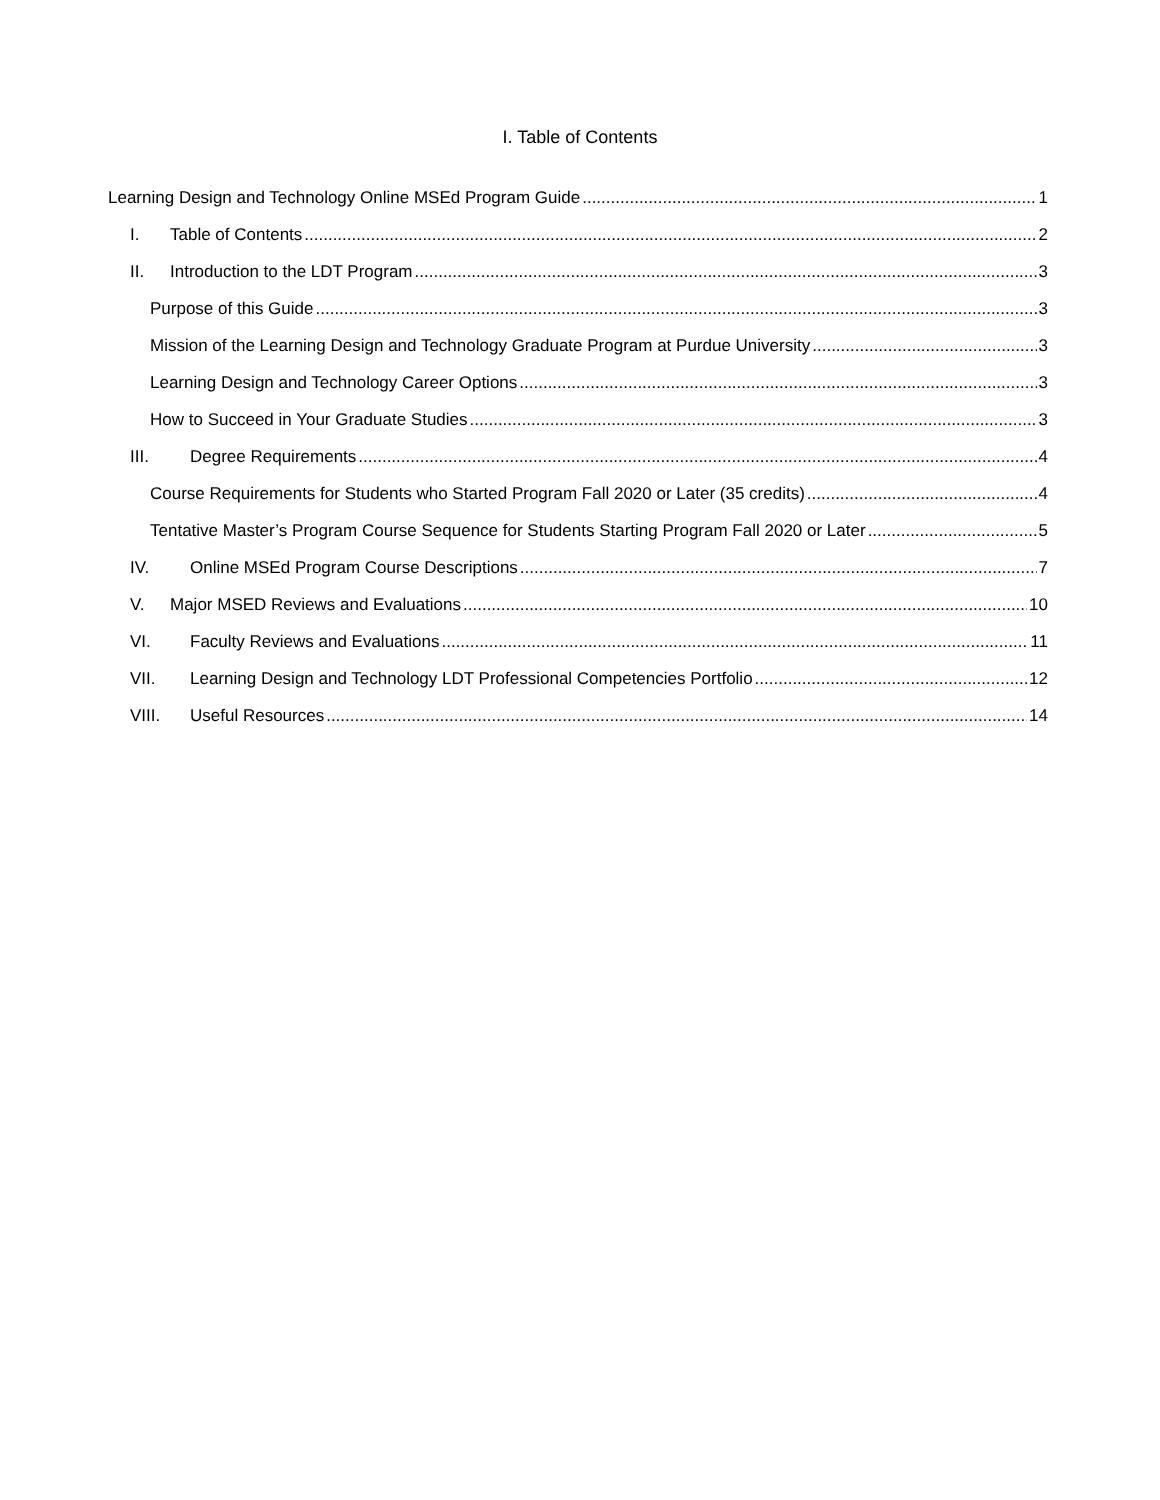I. Table of Contents
Learning Design and Technology Online MSEd Program Guide 1
I. Table of Contents 2
II. Introduction to the LDT Program 3
Purpose of this Guide 3
Mission of the Learning Design and Technology Graduate Program at Purdue University 3
Learning Design and Technology Career Options 3
How to Succeed in Your Graduate Studies 3
III. Degree Requirements 4
Course Requirements for Students who Started Program Fall 2020 or Later (35 credits) 4
Tentative Master’s Program Course Sequence for Students Starting Program Fall 2020 or Later 5
IV. Online MSEd Program Course Descriptions 7
V. Major MSED Reviews and Evaluations 10
VI. Faculty Reviews and Evaluations 11
VII. Learning Design and Technology LDT Professional Competencies Portfolio 12
VIII. Useful Resources 14